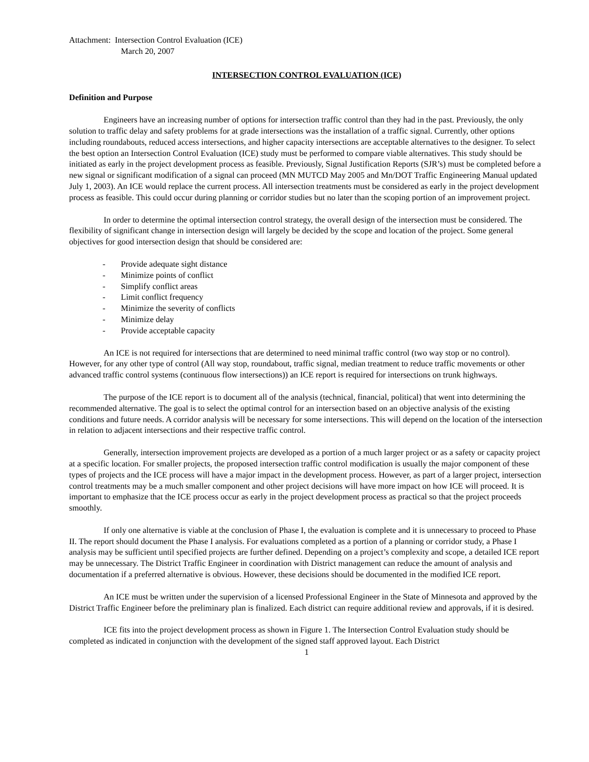Attachment: Intersection Control Evaluation (ICE)
March 20, 2007
INTERSECTION CONTROL EVALUATION (ICE)
Definition and Purpose
Engineers have an increasing number of options for intersection traffic control than they had in the past. Previously, the only solution to traffic delay and safety problems for at grade intersections was the installation of a traffic signal. Currently, other options including roundabouts, reduced access intersections, and higher capacity intersections are acceptable alternatives to the designer. To select the best option an Intersection Control Evaluation (ICE) study must be performed to compare viable alternatives. This study should be initiated as early in the project development process as feasible. Previously, Signal Justification Reports (SJR’s) must be completed before a new signal or significant modification of a signal can proceed (MN MUTCD May 2005 and Mn/DOT Traffic Engineering Manual updated July 1, 2003). An ICE would replace the current process. All intersection treatments must be considered as early in the project development process as feasible. This could occur during planning or corridor studies but no later than the scoping portion of an improvement project.
In order to determine the optimal intersection control strategy, the overall design of the intersection must be considered. The flexibility of significant change in intersection design will largely be decided by the scope and location of the project. Some general objectives for good intersection design that should be considered are:
- Provide adequate sight distance
- Minimize points of conflict
- Simplify conflict areas
- Limit conflict frequency
- Minimize the severity of conflicts
- Minimize delay
- Provide acceptable capacity
An ICE is not required for intersections that are determined to need minimal traffic control (two way stop or no control). However, for any other type of control (All way stop, roundabout, traffic signal, median treatment to reduce traffic movements or other advanced traffic control systems (continuous flow intersections)) an ICE report is required for intersections on trunk highways.
The purpose of the ICE report is to document all of the analysis (technical, financial, political) that went into determining the recommended alternative. The goal is to select the optimal control for an intersection based on an objective analysis of the existing conditions and future needs. A corridor analysis will be necessary for some intersections. This will depend on the location of the intersection in relation to adjacent intersections and their respective traffic control.
Generally, intersection improvement projects are developed as a portion of a much larger project or as a safety or capacity project at a specific location. For smaller projects, the proposed intersection traffic control modification is usually the major component of these types of projects and the ICE process will have a major impact in the development process. However, as part of a larger project, intersection control treatments may be a much smaller component and other project decisions will have more impact on how ICE will proceed. It is important to emphasize that the ICE process occur as early in the project development process as practical so that the project proceeds smoothly.
If only one alternative is viable at the conclusion of Phase I, the evaluation is complete and it is unnecessary to proceed to Phase II. The report should document the Phase I analysis. For evaluations completed as a portion of a planning or corridor study, a Phase I analysis may be sufficient until specified projects are further defined. Depending on a project’s complexity and scope, a detailed ICE report may be unnecessary. The District Traffic Engineer in coordination with District management can reduce the amount of analysis and documentation if a preferred alternative is obvious. However, these decisions should be documented in the modified ICE report.
An ICE must be written under the supervision of a licensed Professional Engineer in the State of Minnesota and approved by the District Traffic Engineer before the preliminary plan is finalized. Each district can require additional review and approvals, if it is desired.
ICE fits into the project development process as shown in Figure 1. The Intersection Control Evaluation study should be completed as indicated in conjunction with the development of the signed staff approved layout. Each District
1